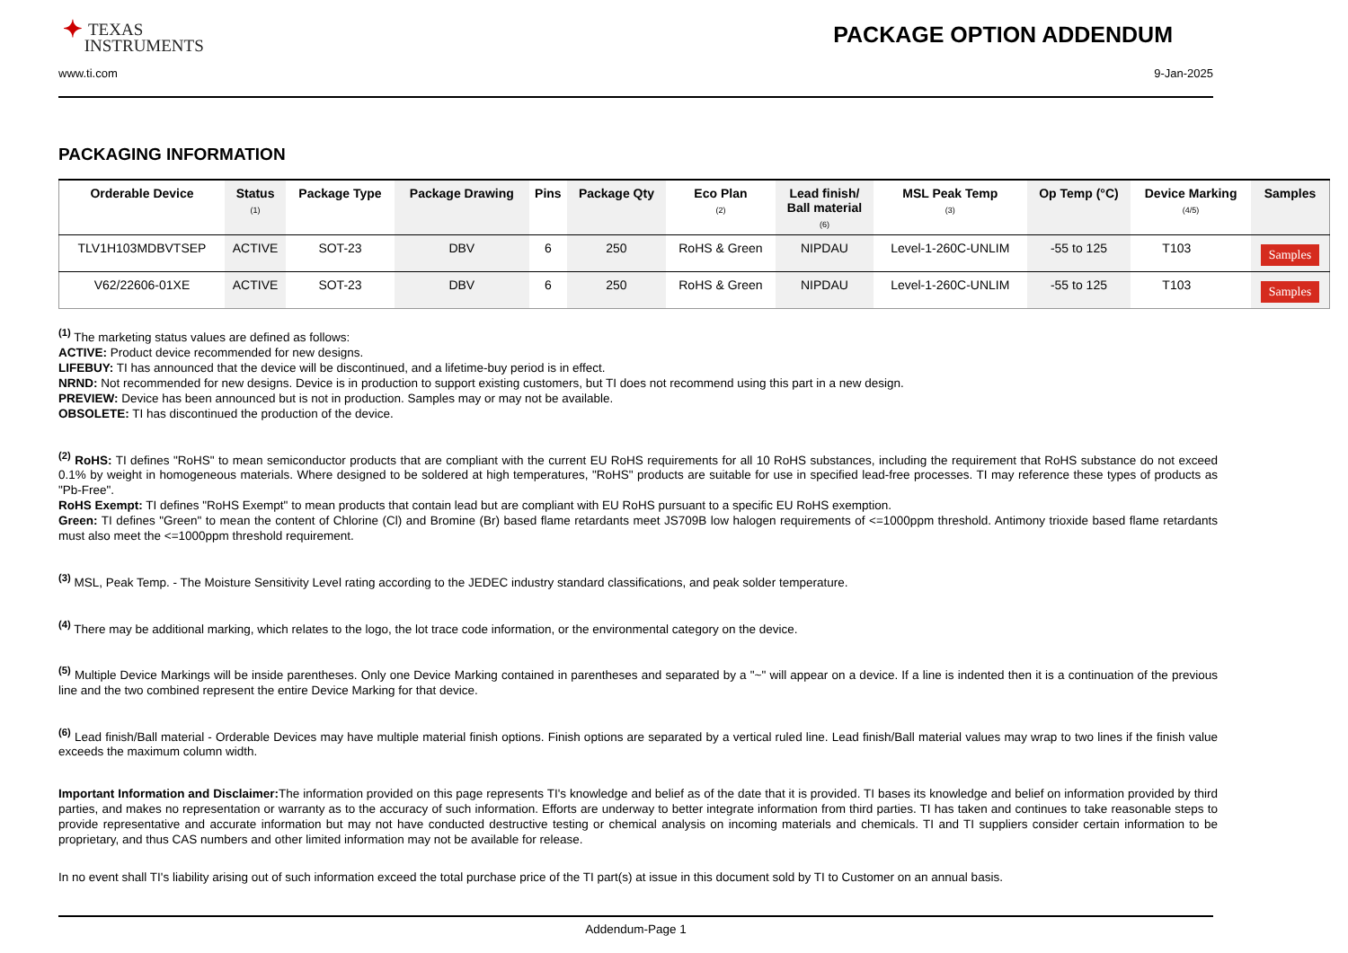✦ TEXAS
INSTRUMENTS
PACKAGE OPTION ADDENDUM
www.ti.com 9-Jan-2025
PACKAGING INFORMATION
| Orderable Device | Status (1) | Package Type | Package Drawing | Pins | Package Qty | Eco Plan (2) | Lead finish/ Ball material (6) | MSL Peak Temp (3) | Op Temp (°C) | Device Marking (4/5) | Samples |
| --- | --- | --- | --- | --- | --- | --- | --- | --- | --- | --- | --- |
| TLV1H103MDBVTSEP | ACTIVE | SOT-23 | DBV | 6 | 250 | RoHS & Green | NIPDAU | Level-1-260C-UNLIM | -55 to 125 | T103 | Samples |
| V62/22606-01XE | ACTIVE | SOT-23 | DBV | 6 | 250 | RoHS & Green | NIPDAU | Level-1-260C-UNLIM | -55 to 125 | T103 | Samples |
<sup>(1)</sup> The marketing status values are defined as follows:
ACTIVE: Product device recommended for new designs.
LIFEBUY: TI has announced that the device will be discontinued, and a lifetime-buy period is in effect.
NRND: Not recommended for new designs. Device is in production to support existing customers, but TI does not recommend using this part in a new design.
PREVIEW: Device has been announced but is not in production. Samples may or may not be available.
OBSOLETE: TI has discontinued the production of the device.
<sup>(2)</sup> RoHS: TI defines "RoHS" to mean semiconductor products that are compliant with the current EU RoHS requirements for all 10 RoHS substances, including the requirement that RoHS substance do not exceed 0.1% by weight in homogeneous materials. Where designed to be soldered at high temperatures, "RoHS" products are suitable for use in specified lead-free processes. TI may reference these types of products as "Pb-Free".
RoHS Exempt: TI defines "RoHS Exempt" to mean products that contain lead but are compliant with EU RoHS pursuant to a specific EU RoHS exemption.
Green: TI defines "Green" to mean the content of Chlorine (Cl) and Bromine (Br) based flame retardants meet JS709B low halogen requirements of <=1000ppm threshold. Antimony trioxide based flame retardants must also meet the <=1000ppm threshold requirement.
<sup>(3)</sup> MSL, Peak Temp. - The Moisture Sensitivity Level rating according to the JEDEC industry standard classifications, and peak solder temperature.
<sup>(4)</sup> There may be additional marking, which relates to the logo, the lot trace code information, or the environmental category on the device.
<sup>(5)</sup> Multiple Device Markings will be inside parentheses. Only one Device Marking contained in parentheses and separated by a "~" will appear on a device. If a line is indented then it is a continuation of the previous line and the two combined represent the entire Device Marking for that device.
<sup>(6)</sup> Lead finish/Ball material - Orderable Devices may have multiple material finish options. Finish options are separated by a vertical ruled line. Lead finish/Ball material values may wrap to two lines if the finish value exceeds the maximum column width.
Important Information and Disclaimer: The information provided on this page represents TI's knowledge and belief as of the date that it is provided. TI bases its knowledge and belief on information provided by third parties, and makes no representation or warranty as to the accuracy of such information. Efforts are underway to better integrate information from third parties. TI has taken and continues to take reasonable steps to provide representative and accurate information but may not have conducted destructive testing or chemical analysis on incoming materials and chemicals. TI and TI suppliers consider certain information to be proprietary, and thus CAS numbers and other limited information may not be available for release.
In no event shall TI's liability arising out of such information exceed the total purchase price of the TI part(s) at issue in this document sold by TI to Customer on an annual basis.
Addendum-Page 1